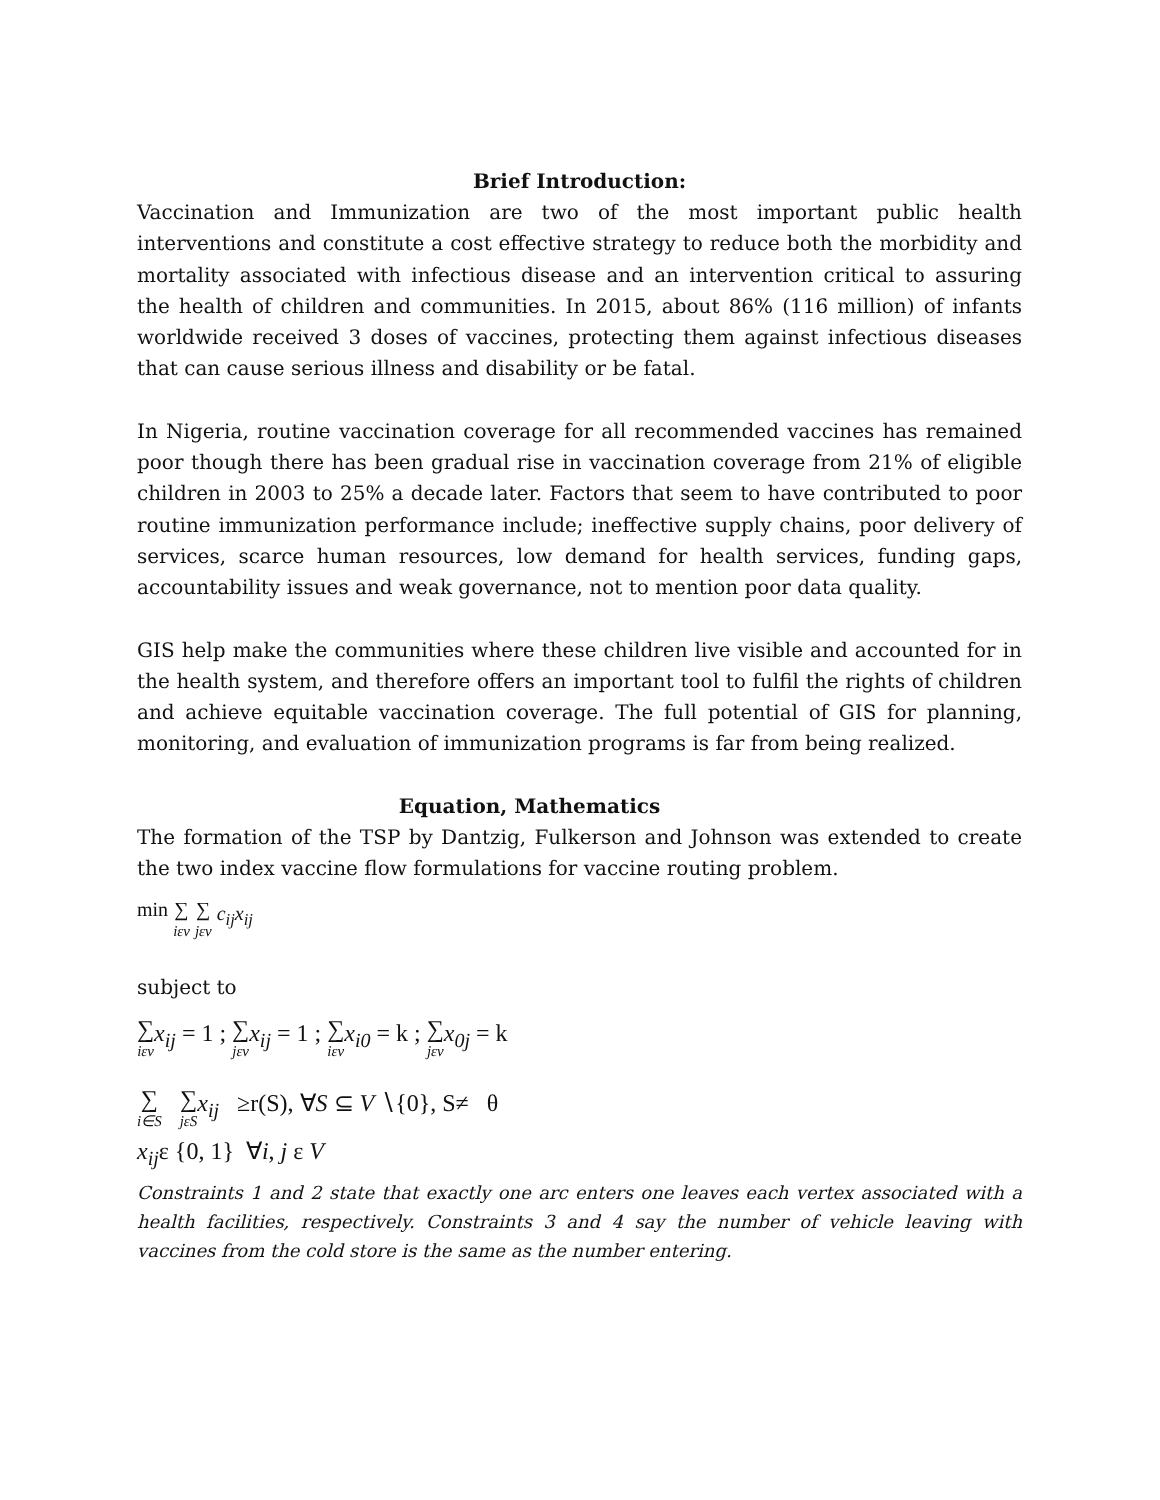Brief Introduction:
Vaccination and Immunization are two of the most important public health interventions and constitute a cost effective strategy to reduce both the morbidity and mortality associated with infectious disease and an intervention critical to assuring the health of children and communities. In 2015, about 86% (116 million) of infants worldwide received 3 doses of vaccines, protecting them against infectious diseases that can cause serious illness and disability or be fatal.
In Nigeria, routine vaccination coverage for all recommended vaccines has remained poor though there has been gradual rise in vaccination coverage from 21% of eligible children in 2003 to 25% a decade later. Factors that seem to have contributed to poor routine immunization performance include; ineffective supply chains, poor delivery of services, scarce human resources, low demand for health services, funding gaps, accountability issues and weak governance, not to mention poor data quality.
GIS help make the communities where these children live visible and accounted for in the health system, and therefore offers an important tool to fulfil the rights of children and achieve equitable vaccination coverage. The full potential of GIS for planning, monitoring, and evaluation of immunization programs is far from being realized.
Equation, Mathematics
The formation of the TSP by Dantzig, Fulkerson and Johnson was extended to create the two index vaccine flow formulations for vaccine routing problem.
min ∑ iεv ∑ jεv c<sub>ij</sub>x<sub>ij</sub>
subject to
∑ iεv x<sub>ij</sub> = 1 ; ∑ jεv x<sub>ij</sub> = 1 ; ∑ iεv x<sub>i0</sub> = k ; ∑ jεv x<sub>0j</sub> = k
∑ i∈S ∑ jεS x<sub>ij</sub> ≥r(S), ∀S ⊆ V ∖{0}, S≠ θ
x<sub>ij</sub>ε {0, 1} ∀i, j ε V
Constraints 1 and 2 state that exactly one arc enters one leaves each vertex associated with a health facilities, respectively. Constraints 3 and 4 say the number of vehicle leaving with vaccines from the cold store is the same as the number entering.